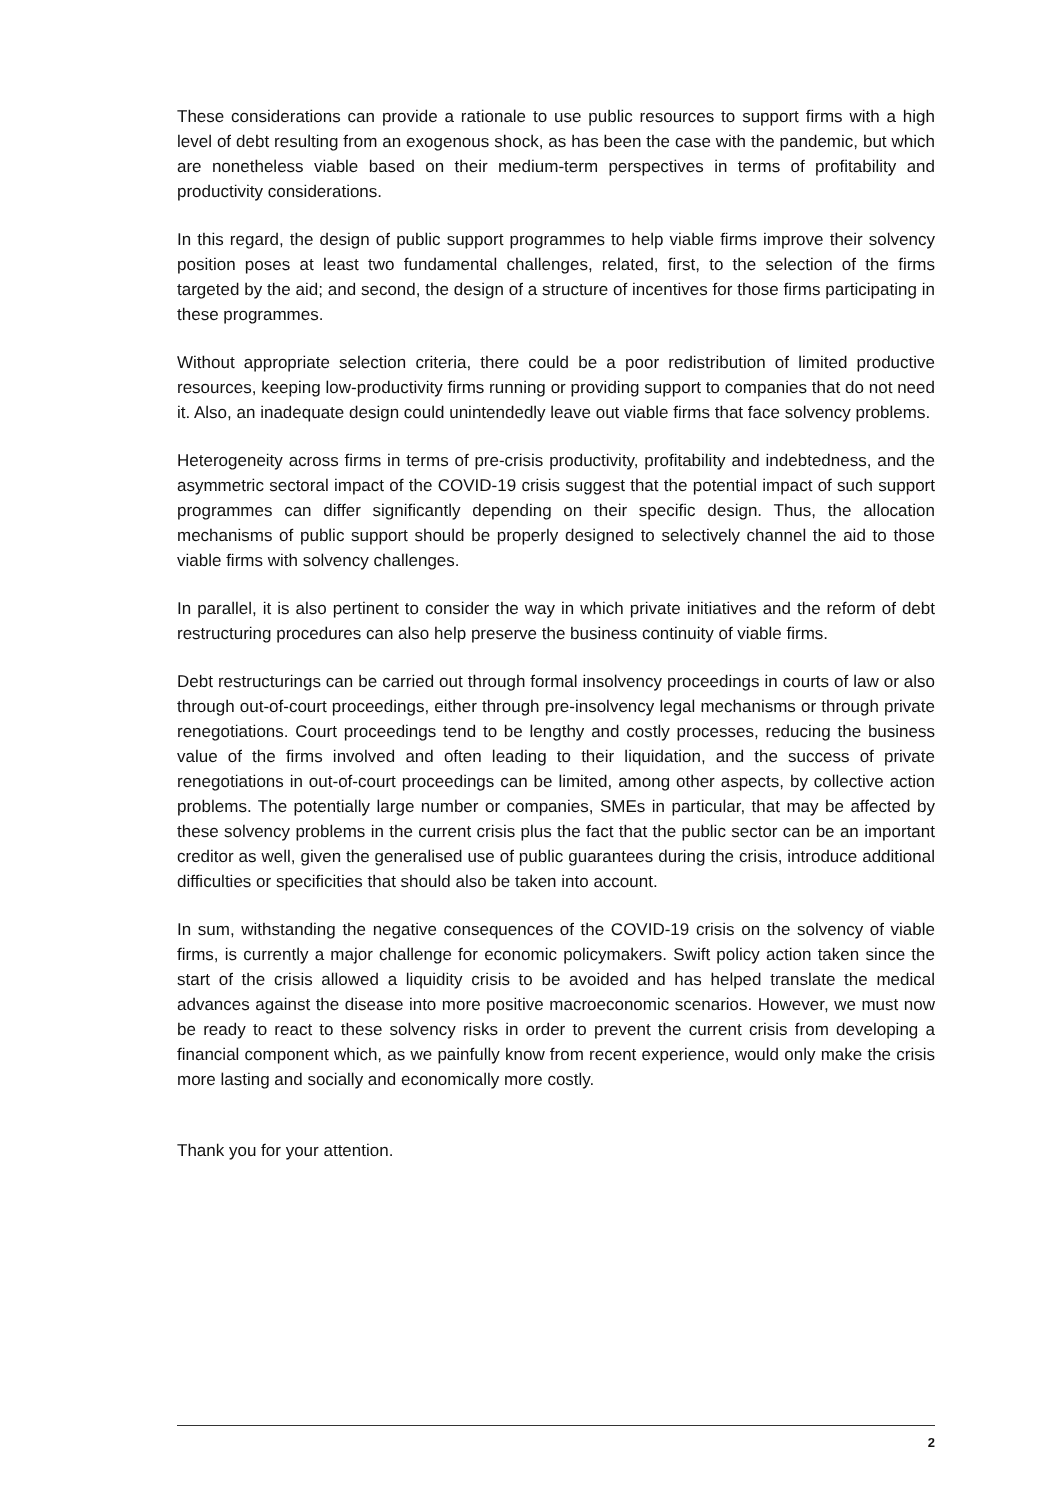These considerations can provide a rationale to use public resources to support firms with a high level of debt resulting from an exogenous shock, as has been the case with the pandemic, but which are nonetheless viable based on their medium-term perspectives in terms of profitability and productivity considerations.
In this regard, the design of public support programmes to help viable firms improve their solvency position poses at least two fundamental challenges, related, first, to the selection of the firms targeted by the aid; and second, the design of a structure of incentives for those firms participating in these programmes.
Without appropriate selection criteria, there could be a poor redistribution of limited productive resources, keeping low-productivity firms running or providing support to companies that do not need it. Also, an inadequate design could unintendedly leave out viable firms that face solvency problems.
Heterogeneity across firms in terms of pre-crisis productivity, profitability and indebtedness, and the asymmetric sectoral impact of the COVID-19 crisis suggest that the potential impact of such support programmes can differ significantly depending on their specific design. Thus, the allocation mechanisms of public support should be properly designed to selectively channel the aid to those viable firms with solvency challenges.
In parallel, it is also pertinent to consider the way in which private initiatives and the reform of debt restructuring procedures can also help preserve the business continuity of viable firms.
Debt restructurings can be carried out through formal insolvency proceedings in courts of law or also through out-of-court proceedings, either through pre-insolvency legal mechanisms or through private renegotiations. Court proceedings tend to be lengthy and costly processes, reducing the business value of the firms involved and often leading to their liquidation, and the success of private renegotiations in out-of-court proceedings can be limited, among other aspects, by collective action problems. The potentially large number or companies, SMEs in particular, that may be affected by these solvency problems in the current crisis plus the fact that the public sector can be an important creditor as well, given the generalised use of public guarantees during the crisis, introduce additional difficulties or specificities that should also be taken into account.
In sum, withstanding the negative consequences of the COVID-19 crisis on the solvency of viable firms, is currently a major challenge for economic policymakers. Swift policy action taken since the start of the crisis allowed a liquidity crisis to be avoided and has helped translate the medical advances against the disease into more positive macroeconomic scenarios. However, we must now be ready to react to these solvency risks in order to prevent the current crisis from developing a financial component which, as we painfully know from recent experience, would only make the crisis more lasting and socially and economically more costly.
Thank you for your attention.
2